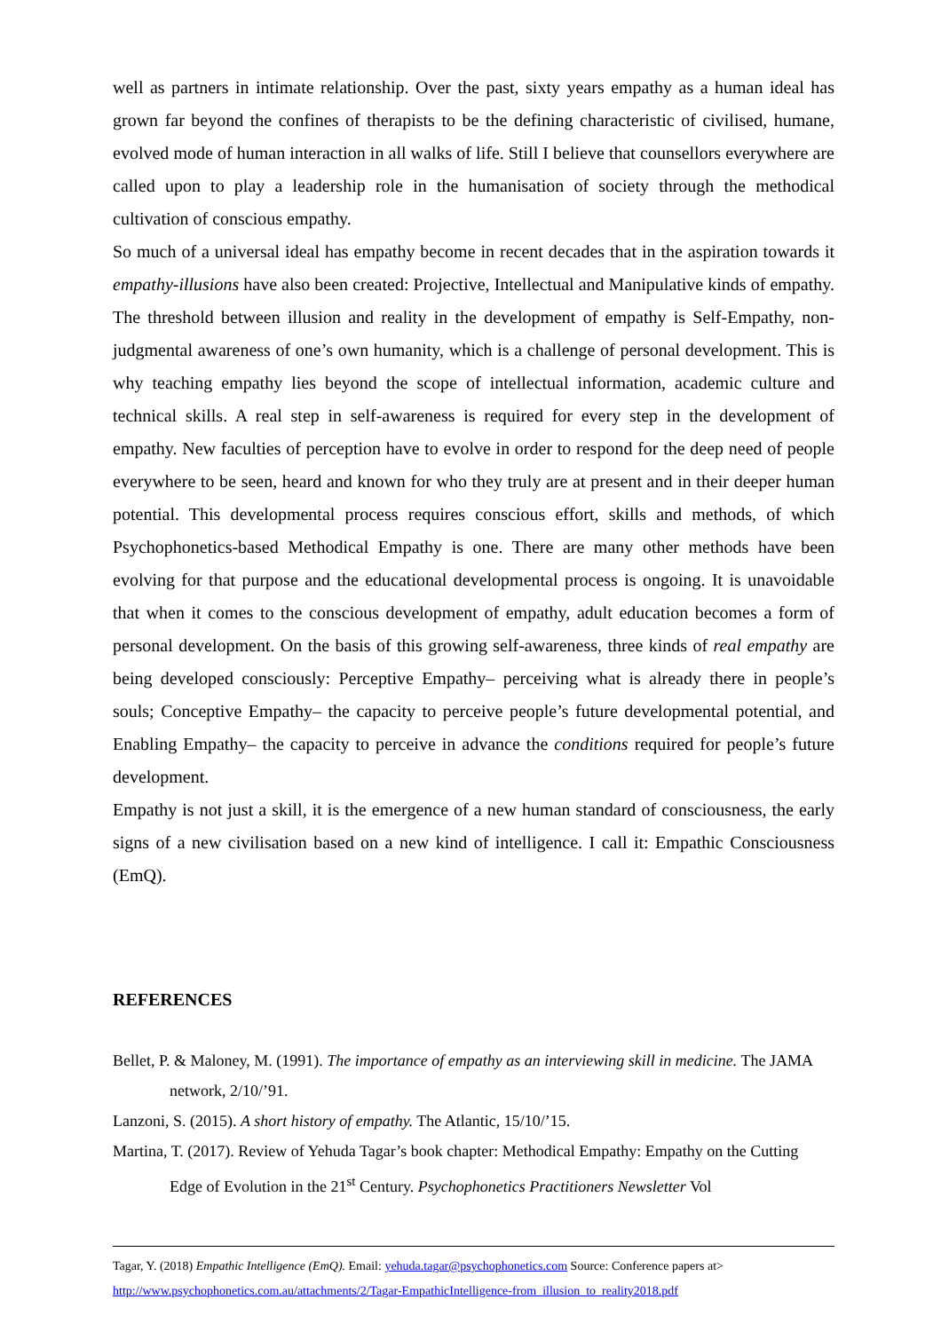well as partners in intimate relationship. Over the past, sixty years empathy as a human ideal has grown far beyond the confines of therapists to be the defining characteristic of civilised, humane, evolved mode of human interaction in all walks of life. Still I believe that counsellors everywhere are called upon to play a leadership role in the humanisation of society through the methodical cultivation of conscious empathy.
So much of a universal ideal has empathy become in recent decades that in the aspiration towards it empathy-illusions have also been created: Projective, Intellectual and Manipulative kinds of empathy. The threshold between illusion and reality in the development of empathy is Self-Empathy, non-judgmental awareness of one’s own humanity, which is a challenge of personal development. This is why teaching empathy lies beyond the scope of intellectual information, academic culture and technical skills. A real step in self-awareness is required for every step in the development of empathy. New faculties of perception have to evolve in order to respond for the deep need of people everywhere to be seen, heard and known for who they truly are at present and in their deeper human potential. This developmental process requires conscious effort, skills and methods, of which Psychophonetics-based Methodical Empathy is one. There are many other methods have been evolving for that purpose and the educational developmental process is ongoing. It is unavoidable that when it comes to the conscious development of empathy, adult education becomes a form of personal development. On the basis of this growing self-awareness, three kinds of real empathy are being developed consciously: Perceptive Empathy– perceiving what is already there in people’s souls; Conceptive Empathy– the capacity to perceive people’s future developmental potential, and Enabling Empathy– the capacity to perceive in advance the conditions required for people’s future development.
Empathy is not just a skill, it is the emergence of a new human standard of consciousness, the early signs of a new civilisation based on a new kind of intelligence. I call it: Empathic Consciousness (EmQ).
REFERENCES
Bellet, P. & Maloney, M. (1991). The importance of empathy as an interviewing skill in medicine. The JAMA network, 2/10/’91.
Lanzoni, S. (2015). A short history of empathy. The Atlantic, 15/10/’15.
Martina, T. (2017). Review of Yehuda Tagar’s book chapter: Methodical Empathy: Empathy on the Cutting Edge of Evolution in the 21<sup>st</sup> Century. Psychophonetics Practitioners Newsletter Vol
Tagar, Y. (2018) Empathic Intelligence (EmQ). Email: yehuda.tagar@psychophonetics.com Source: Conference papers at>
http://www.psychophonetics.com.au/attachments/2/Tagar-EmpathicIntelligence-from_illusion_to_reality2018.pdf